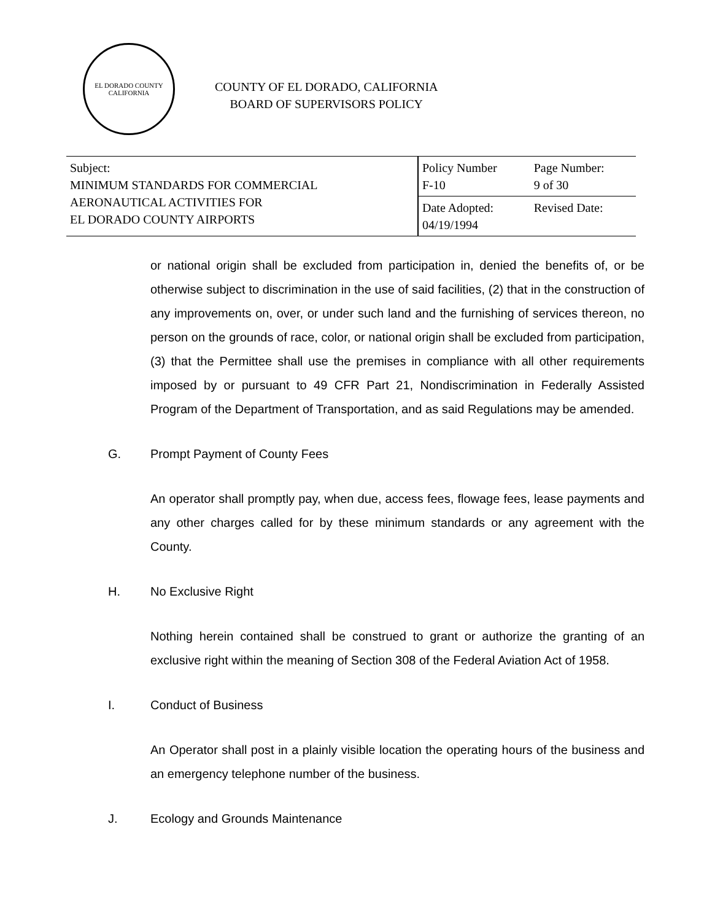EL DORADO COUNTY
CALIFORNIA
COUNTY OF EL DORADO, CALIFORNIA
BOARD OF SUPERVISORS POLICY
| Subject: MINIMUM STANDARDS FOR COMMERCIAL AERONAUTICAL ACTIVITIES FOR EL DORADO COUNTY AIRPORTS | Policy Number F-10 | Page Number: 9 of 30 |
| | Date Adopted: 04/19/1994 | Revised Date: |
or national origin shall be excluded from participation in, denied the benefits of, or be otherwise subject to discrimination in the use of said facilities, (2) that in the construction of any improvements on, over, or under such land and the furnishing of services thereon, no person on the grounds of race, color, or national origin shall be excluded from participation, (3) that the Permittee shall use the premises in compliance with all other requirements imposed by or pursuant to 49 CFR Part 21, Nondiscrimination in Federally Assisted Program of the Department of Transportation, and as said Regulations may be amended.
G. Prompt Payment of County Fees
An operator shall promptly pay, when due, access fees, flowage fees, lease payments and any other charges called for by these minimum standards or any agreement with the County.
H. No Exclusive Right
Nothing herein contained shall be construed to grant or authorize the granting of an exclusive right within the meaning of Section 308 of the Federal Aviation Act of 1958.
I. Conduct of Business
An Operator shall post in a plainly visible location the operating hours of the business and an emergency telephone number of the business.
J. Ecology and Grounds Maintenance